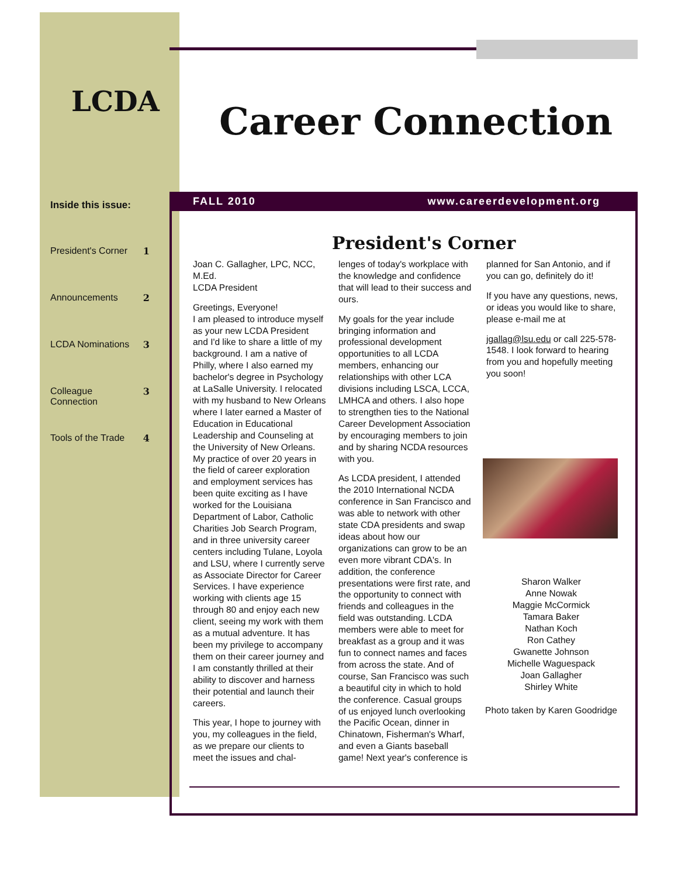LCDA Career Connection
Inside this issue:
FALL 2010 www.careerdevelopment.org
| President's Corner | 1 |
| Announcements | 2 |
| LCDA Nominations | 3 |
| Colleague Connection | 3 |
| Tools of the Trade | 4 |
President's Corner
Joan C. Gallagher, LPC, NCC, M.Ed.
LCDA President
Greetings, Everyone!
I am pleased to introduce myself as your new LCDA President and I'd like to share a little of my background. I am a native of Philly, where I also earned my bachelor's degree in Psychology at LaSalle University. I relocated with my husband to New Orleans where I later earned a Master of Education in Educational Leadership and Counseling at the University of New Orleans. My practice of over 20 years in the field of career exploration and employment services has been quite exciting as I have worked for the Louisiana Department of Labor, Catholic Charities Job Search Program, and in three university career centers including Tulane, Loyola and LSU, where I currently serve as Associate Director for Career Services. I have experience working with clients age 15 through 80 and enjoy each new client, seeing my work with them as a mutual adventure. It has been my privilege to accompany them on their career journey and I am constantly thrilled at their ability to discover and harness their potential and launch their careers.
This year, I hope to journey with you, my colleagues in the field, as we prepare our clients to meet the issues and chal-
lenges of today's workplace with the knowledge and confidence that will lead to their success and ours.
My goals for the year include bringing information and professional development opportunities to all LCDA members, enhancing our relationships with other LCA divisions including LSCA, LCCA, LMHCA and others. I also hope to strengthen ties to the National Career Development Association by encouraging members to join and by sharing NCDA resources with you.
As LCDA president, I attended the 2010 International NCDA conference in San Francisco and was able to network with other state CDA presidents and swap ideas about how our organizations can grow to be an even more vibrant CDA's. In addition, the conference presentations were first rate, and the opportunity to connect with friends and colleagues in the field was outstanding. LCDA members were able to meet for breakfast as a group and it was fun to connect names and faces from across the state. And of course, San Francisco was such a beautiful city in which to hold the conference. Casual groups of us enjoyed lunch overlooking the Pacific Ocean, dinner in Chinatown, Fisherman's Wharf, and even a Giants baseball game! Next year's conference is
planned for San Antonio, and if you can go, definitely do it!
If you have any questions, news, or ideas you would like to share, please e-mail me at
jgallag@lsu.edu or call 225-578-1548. I look forward to hearing from you and hopefully meeting you soon!
Sharon Walker
Anne Nowak
Maggie McCormick
Tamara Baker
Nathan Koch
Ron Cathey
Gwanette Johnson
Michelle Waguespack
Joan Gallagher
Shirley White
Photo taken by Karen Goodridge